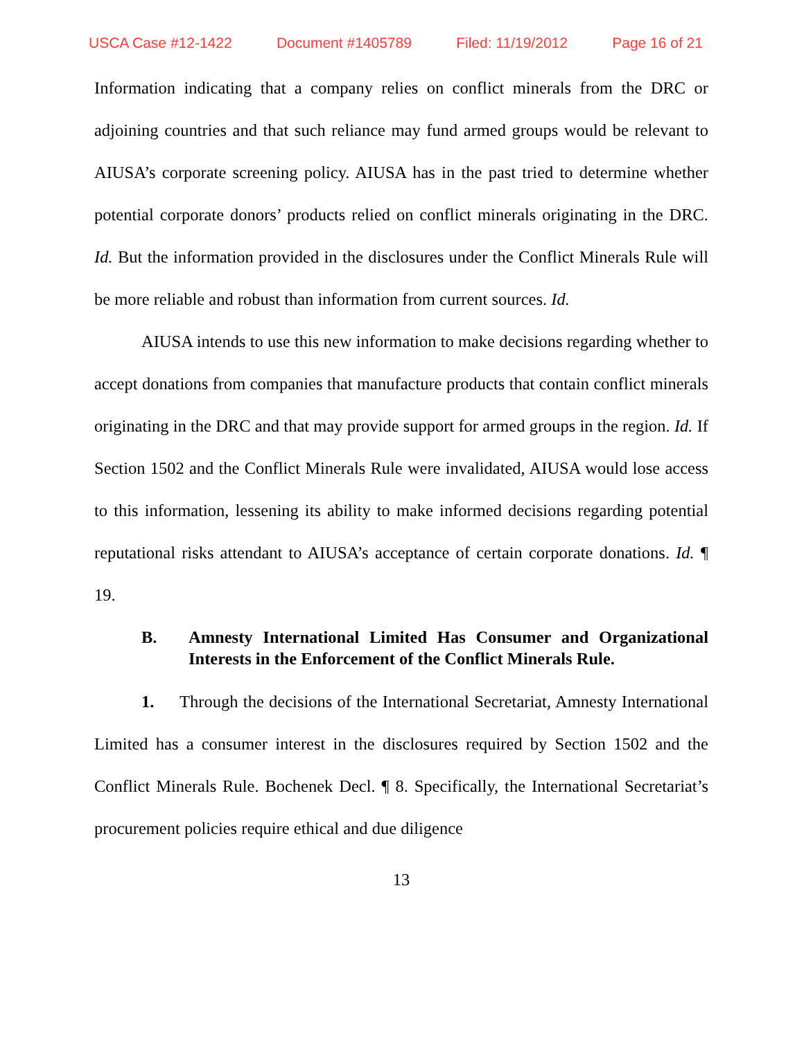USCA Case #12-1422 Document #1405789 Filed: 11/19/2012 Page 16 of 21
Information indicating that a company relies on conflict minerals from the DRC or adjoining countries and that such reliance may fund armed groups would be relevant to AIUSA’s corporate screening policy. AIUSA has in the past tried to determine whether potential corporate donors’ products relied on conflict minerals originating in the DRC. Id. But the information provided in the disclosures under the Conflict Minerals Rule will be more reliable and robust than information from current sources. Id.
AIUSA intends to use this new information to make decisions regarding whether to accept donations from companies that manufacture products that contain conflict minerals originating in the DRC and that may provide support for armed groups in the region. Id. If Section 1502 and the Conflict Minerals Rule were invalidated, AIUSA would lose access to this information, lessening its ability to make informed decisions regarding potential reputational risks attendant to AIUSA’s acceptance of certain corporate donations. Id. ¶ 19.
B. Amnesty International Limited Has Consumer and Organizational Interests in the Enforcement of the Conflict Minerals Rule.
1. Through the decisions of the International Secretariat, Amnesty International Limited has a consumer interest in the disclosures required by Section 1502 and the Conflict Minerals Rule. Bochenek Decl. ¶ 8. Specifically, the International Secretariat’s procurement policies require ethical and due diligence
13